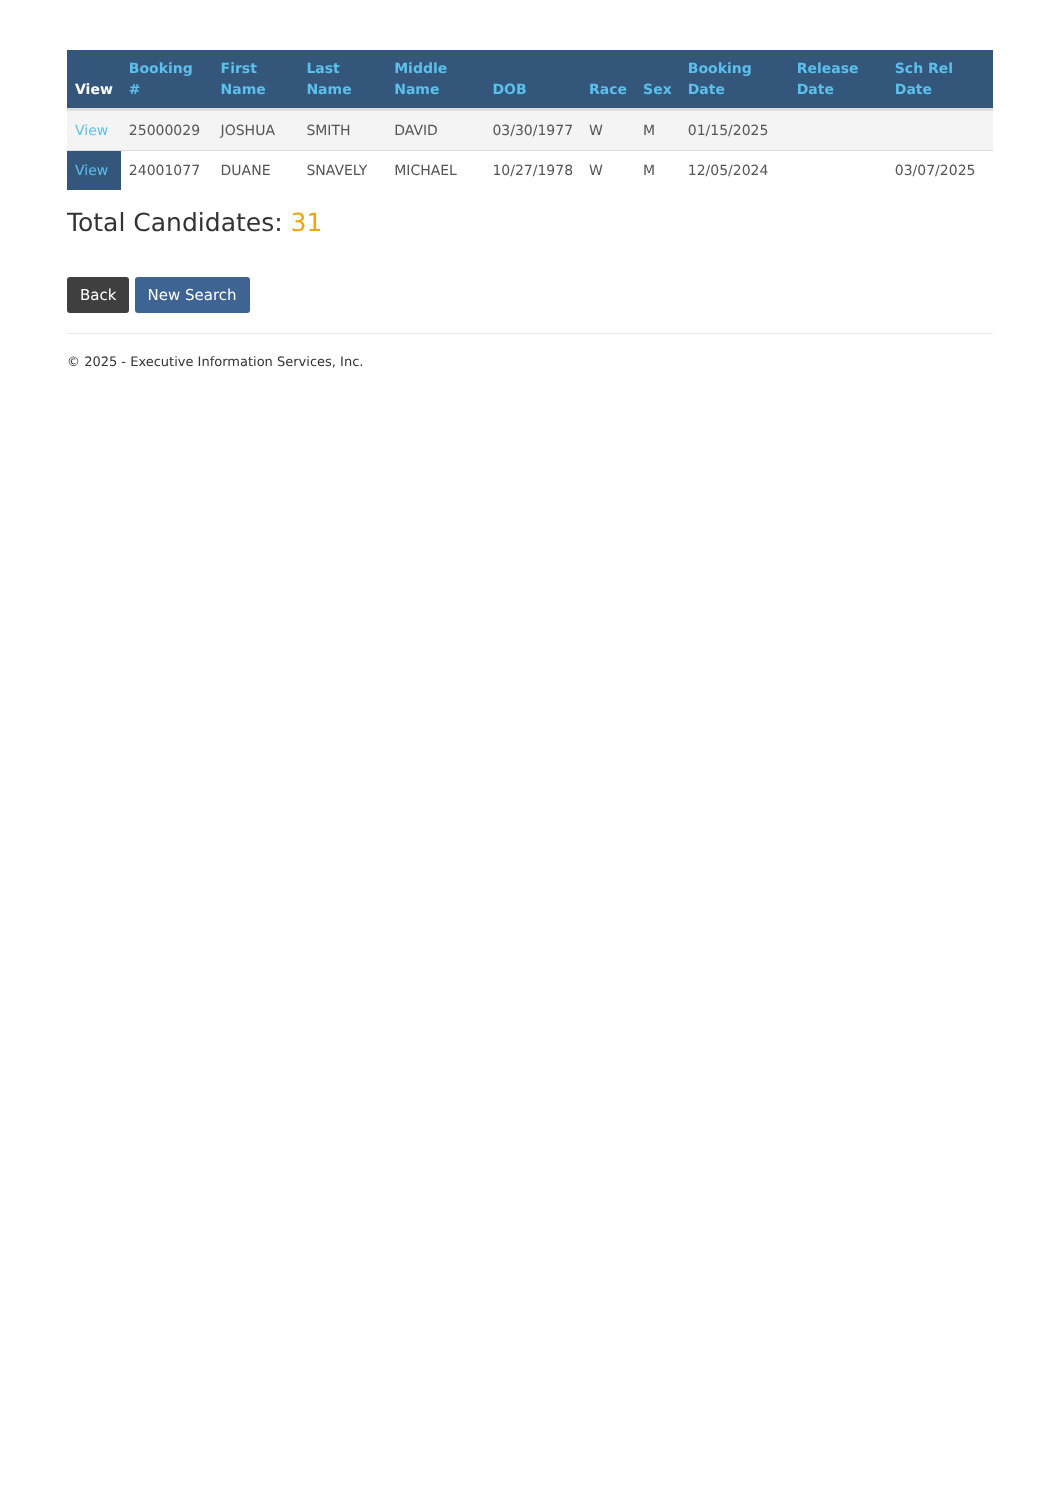| View | Booking # | First Name | Last Name | Middle Name | DOB | Race | Sex | Booking Date | Release Date | Sch Rel Date |
| --- | --- | --- | --- | --- | --- | --- | --- | --- | --- | --- |
| View | 25000029 | JOSHUA | SMITH | DAVID | 03/30/1977 | W | M | 01/15/2025 | | |
| View | 24001077 | DUANE | SNAVELY | MICHAEL | 10/27/1978 | W | M | 12/05/2024 | | 03/07/2025 |
Total Candidates: 31
Back New Search
© 2025 - Executive Information Services, Inc.